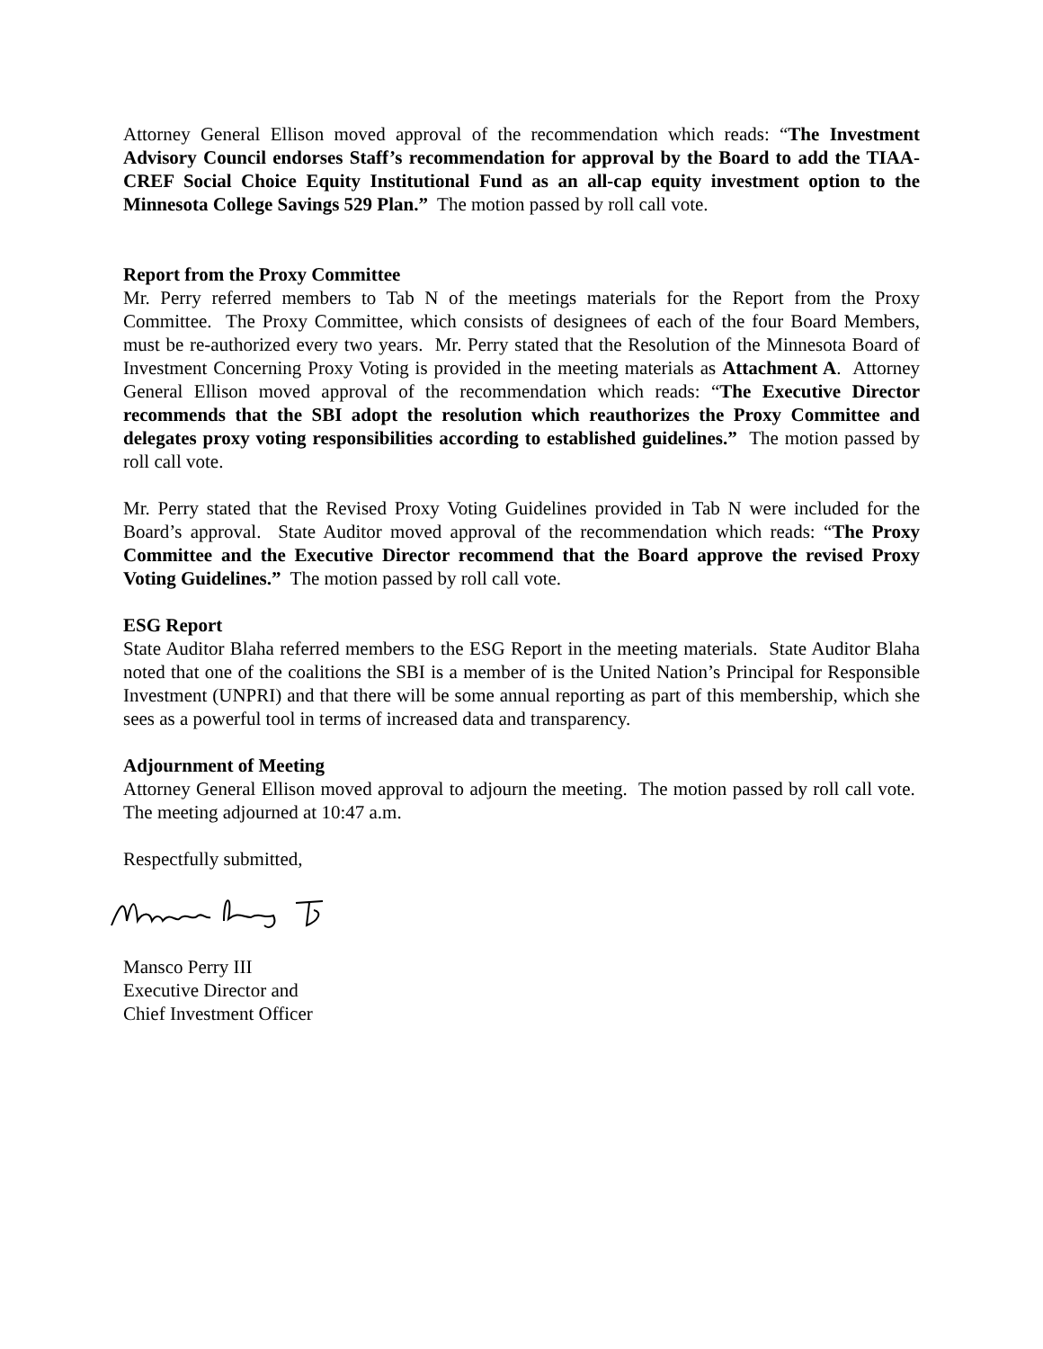Attorney General Ellison moved approval of the recommendation which reads: “The Investment Advisory Council endorses Staff’s recommendation for approval by the Board to add the TIAA-CREF Social Choice Equity Institutional Fund as an all-cap equity investment option to the Minnesota College Savings 529 Plan.” The motion passed by roll call vote.
Report from the Proxy Committee
Mr. Perry referred members to Tab N of the meetings materials for the Report from the Proxy Committee. The Proxy Committee, which consists of designees of each of the four Board Members, must be re-authorized every two years. Mr. Perry stated that the Resolution of the Minnesota Board of Investment Concerning Proxy Voting is provided in the meeting materials as Attachment A. Attorney General Ellison moved approval of the recommendation which reads: “The Executive Director recommends that the SBI adopt the resolution which reauthorizes the Proxy Committee and delegates proxy voting responsibilities according to established guidelines.” The motion passed by roll call vote.
Mr. Perry stated that the Revised Proxy Voting Guidelines provided in Tab N were included for the Board’s approval. State Auditor moved approval of the recommendation which reads: “The Proxy Committee and the Executive Director recommend that the Board approve the revised Proxy Voting Guidelines.” The motion passed by roll call vote.
ESG Report
State Auditor Blaha referred members to the ESG Report in the meeting materials. State Auditor Blaha noted that one of the coalitions the SBI is a member of is the United Nation’s Principal for Responsible Investment (UNPRI) and that there will be some annual reporting as part of this membership, which she sees as a powerful tool in terms of increased data and transparency.
Adjournment of Meeting
Attorney General Ellison moved approval to adjourn the meeting. The motion passed by roll call vote. The meeting adjourned at 10:47 a.m.
Respectfully submitted,
Mansco Perry III
Executive Director and
Chief Investment Officer